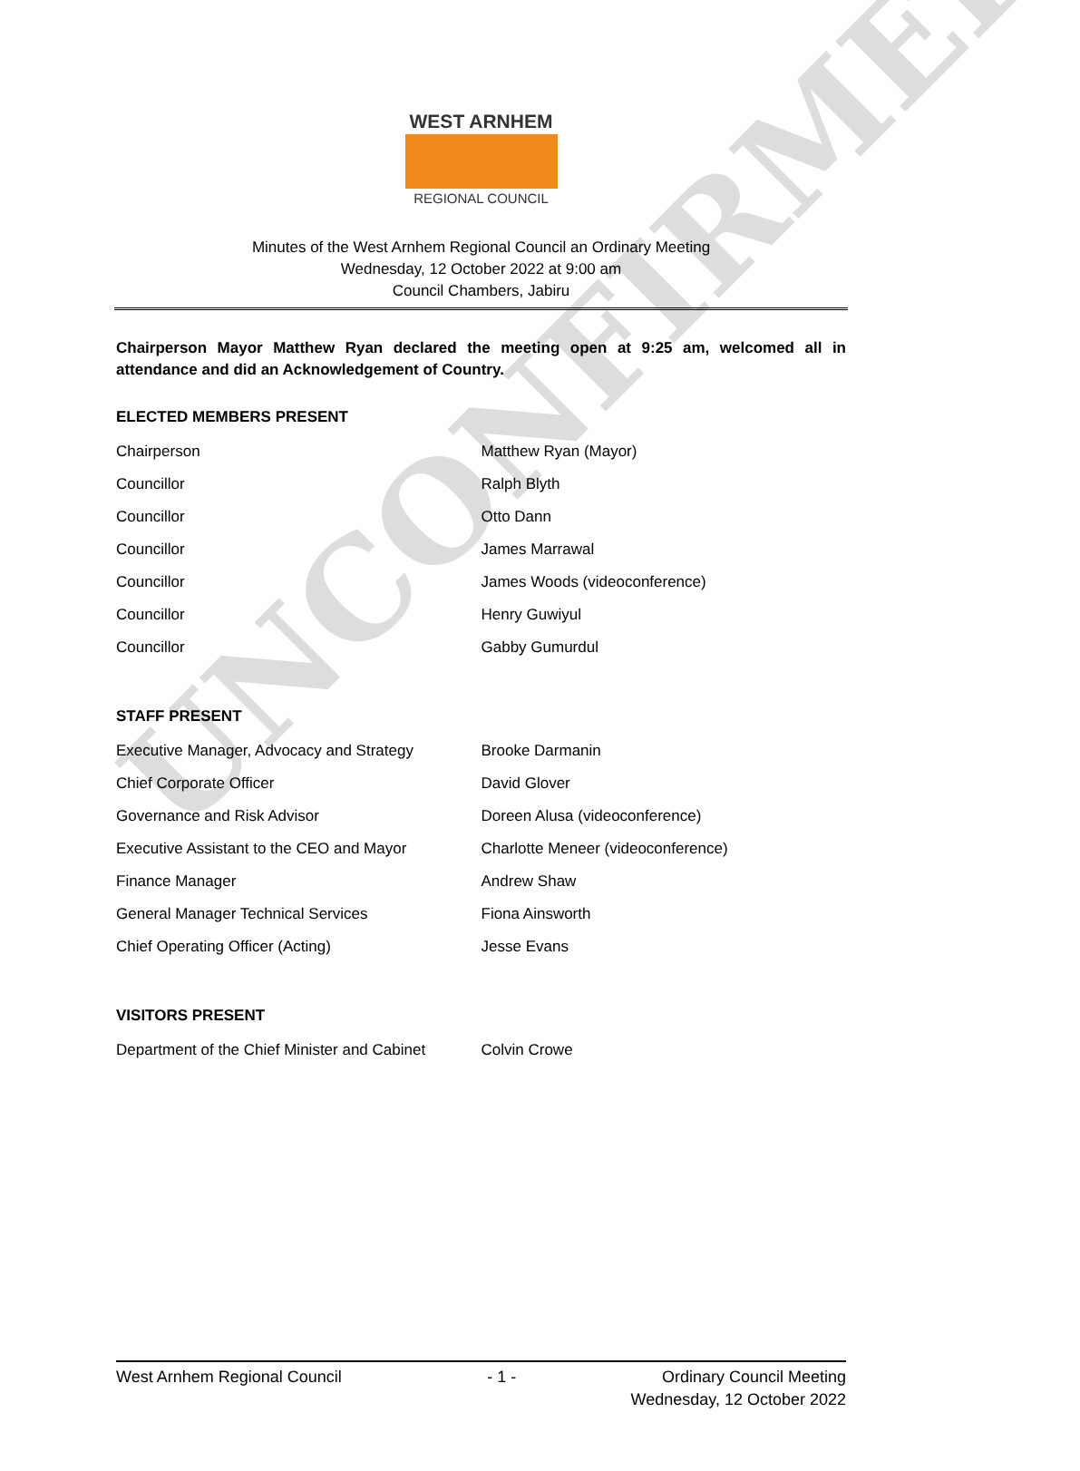UNCONFIRMED
WEST ARNHEM
REGIONAL COUNCIL
Minutes of the West Arnhem Regional Council an Ordinary Meeting
Wednesday, 12 October 2022 at 9:00 am
Council Chambers, Jabiru
Chairperson Mayor Matthew Ryan declared the meeting open at 9:25 am, welcomed all in attendance and did an Acknowledgement of Country.
ELECTED MEMBERS PRESENT
| Chairperson | Matthew Ryan (Mayor) |
| Councillor | Ralph Blyth |
| Councillor | Otto Dann |
| Councillor | James Marrawal |
| Councillor | James Woods (videoconference) |
| Councillor | Henry Guwiyul |
| Councillor | Gabby Gumurdul |
STAFF PRESENT
| Executive Manager, Advocacy and Strategy | Brooke Darmanin |
| Chief Corporate Officer | David Glover |
| Governance and Risk Advisor | Doreen Alusa (videoconference) |
| Executive Assistant to the CEO and Mayor | Charlotte Meneer (videoconference) |
| Finance Manager | Andrew Shaw |
| General Manager Technical Services | Fiona Ainsworth |
| Chief Operating Officer (Acting) | Jesse Evans |
VISITORS PRESENT
| Department of the Chief Minister and Cabinet | Colvin Crowe |
West Arnhem Regional Council - 1 - Ordinary Council Meeting
Wednesday, 12 October 2022